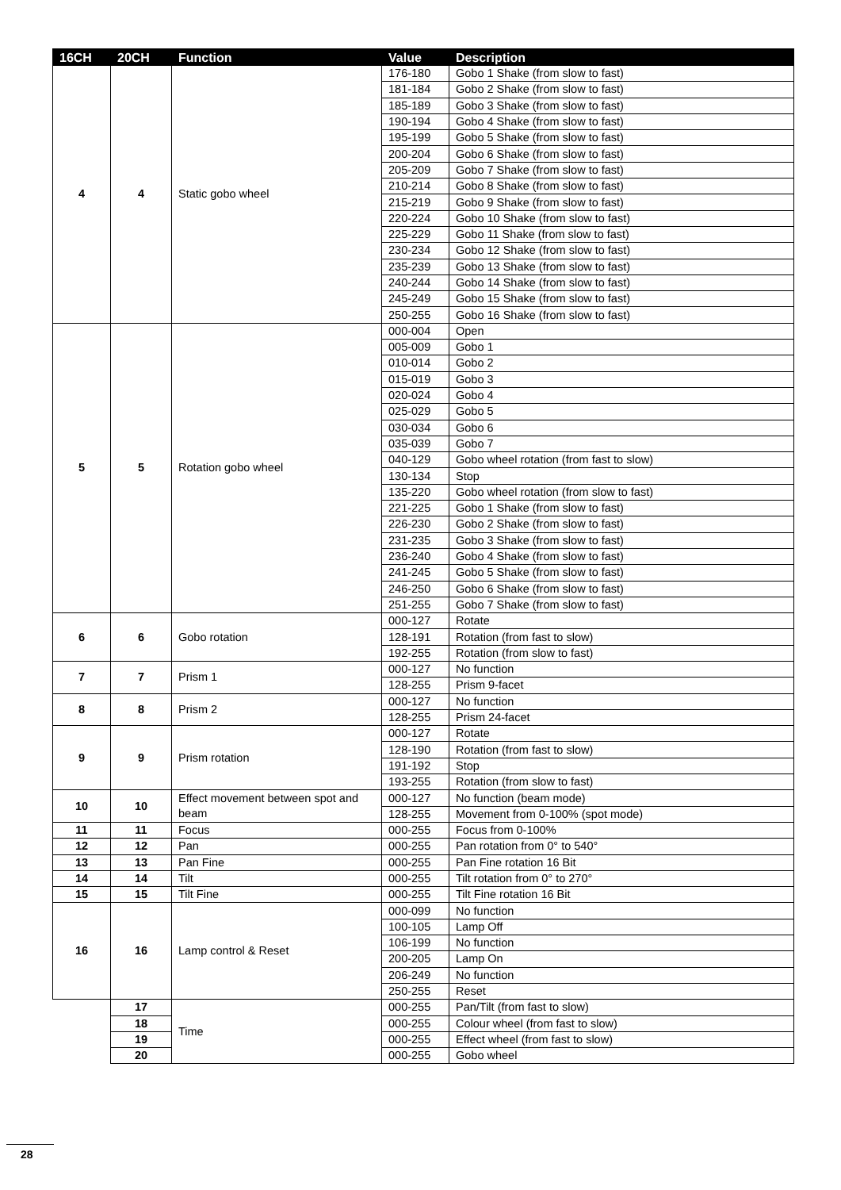| 16CH | 20CH | Function | Value | Description |
| --- | --- | --- | --- | --- |
| 4 | 4 | Static gobo wheel | 176-180 | Gobo 1 Shake (from slow to fast) |
| | | | 181-184 | Gobo 2 Shake (from slow to fast) |
| | | | 185-189 | Gobo 3 Shake (from slow to fast) |
| | | | 190-194 | Gobo 4 Shake (from slow to fast) |
| | | | 195-199 | Gobo 5 Shake (from slow to fast) |
| | | | 200-204 | Gobo 6 Shake (from slow to fast) |
| | | | 205-209 | Gobo 7 Shake (from slow to fast) |
| | | | 210-214 | Gobo 8 Shake (from slow to fast) |
| | | | 215-219 | Gobo 9 Shake (from slow to fast) |
| | | | 220-224 | Gobo 10 Shake (from slow to fast) |
| | | | 225-229 | Gobo 11 Shake (from slow to fast) |
| | | | 230-234 | Gobo 12 Shake (from slow to fast) |
| | | | 235-239 | Gobo 13 Shake (from slow to fast) |
| | | | 240-244 | Gobo 14 Shake (from slow to fast) |
| | | | 245-249 | Gobo 15 Shake (from slow to fast) |
| | | | 250-255 | Gobo 16 Shake (from slow to fast) |
| 5 | 5 | Rotation gobo wheel | 000-004 | Open |
| | | | 005-009 | Gobo 1 |
| | | | 010-014 | Gobo 2 |
| | | | 015-019 | Gobo 3 |
| | | | 020-024 | Gobo 4 |
| | | | 025-029 | Gobo 5 |
| | | | 030-034 | Gobo 6 |
| | | | 035-039 | Gobo 7 |
| | | | 040-129 | Gobo wheel rotation (from fast to slow) |
| | | | 130-134 | Stop |
| | | | 135-220 | Gobo wheel rotation (from slow to fast) |
| | | | 221-225 | Gobo 1 Shake (from slow to fast) |
| | | | 226-230 | Gobo 2 Shake (from slow to fast) |
| | | | 231-235 | Gobo 3 Shake (from slow to fast) |
| | | | 236-240 | Gobo 4 Shake (from slow to fast) |
| | | | 241-245 | Gobo 5 Shake (from slow to fast) |
| | | | 246-250 | Gobo 6 Shake (from slow to fast) |
| | | | 251-255 | Gobo 7 Shake (from slow to fast) |
| 6 | 6 | Gobo rotation | 000-127 | Rotate |
| | | | 128-191 | Rotation (from fast to slow) |
| | | | 192-255 | Rotation (from slow to fast) |
| 7 | 7 | Prism 1 | 000-127 | No function |
| | | | 128-255 | Prism 9-facet |
| 8 | 8 | Prism 2 | 000-127 | No function |
| | | | 128-255 | Prism 24-facet |
| 9 | 9 | Prism rotation | 000-127 | Rotate |
| | | | 128-190 | Rotation (from fast to slow) |
| | | | 191-192 | Stop |
| | | | 193-255 | Rotation (from slow to fast) |
| 10 | 10 | Effect movement between spot and beam | 000-127 | No function (beam mode) |
| | | | 128-255 | Movement from 0-100% (spot mode) |
| 11 | 11 | Focus | 000-255 | Focus from 0-100% |
| 12 | 12 | Pan | 000-255 | Pan rotation from 0° to 540° |
| 13 | 13 | Pan Fine | 000-255 | Pan Fine rotation 16 Bit |
| 14 | 14 | Tilt | 000-255 | Tilt rotation from 0° to 270° |
| 15 | 15 | Tilt Fine | 000-255 | Tilt Fine rotation 16 Bit |
| 16 | 16 | Lamp control & Reset | 000-099 | No function |
| | | | 100-105 | Lamp Off |
| | | | 106-199 | No function |
| | | | 200-205 | Lamp On |
| | | | 206-249 | No function |
| | | | 250-255 | Reset |
| | 17 | Time | 000-255 | Pan/Tilt (from fast to slow) |
| | 18 | | 000-255 | Colour wheel (from fast to slow) |
| | 19 | | 000-255 | Effect wheel (from fast to slow) |
| | 20 | | 000-255 | Gobo wheel |
28